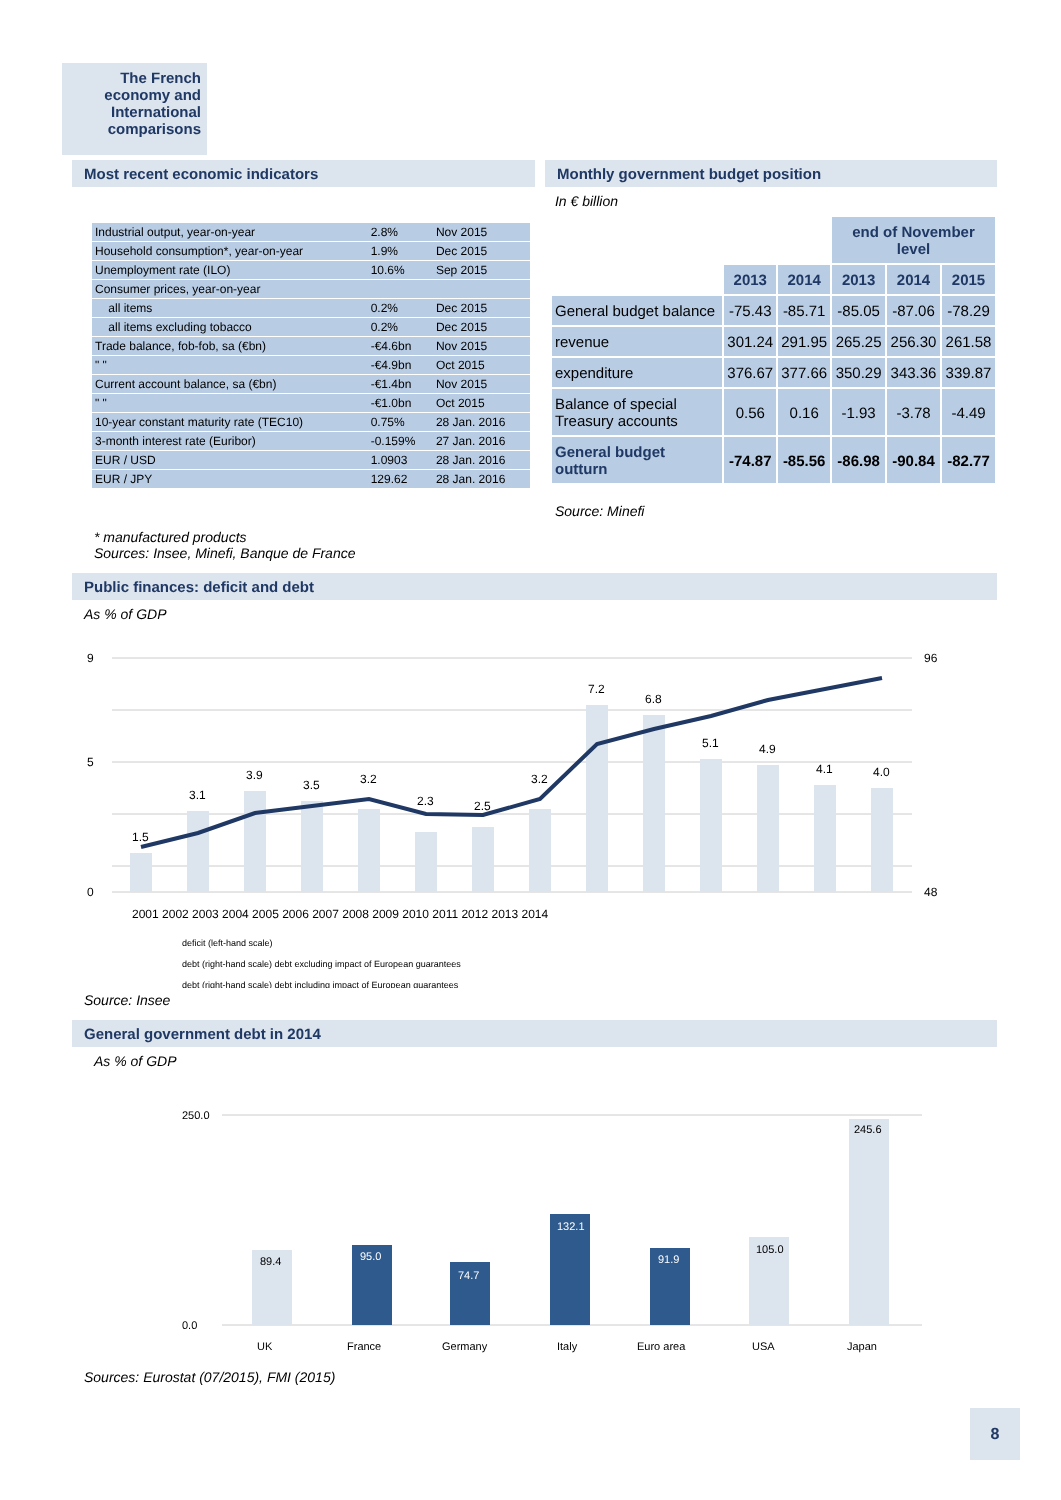The French economy and International comparisons
Most recent economic indicators
| Industrial output, year-on-year | 2.8% | Nov 2015 |
| Household consumption*, year-on-year | 1.9% | Dec 2015 |
| Unemployment rate (ILO) | 10.6% | Sep 2015 |
| Consumer prices, year-on-year | | |
| all items | 0.2% | Dec 2015 |
| all items excluding tobacco | 0.2% | Dec 2015 |
| Trade balance, fob-fob, sa (€bn) | -€4.6bn | Nov 2015 |
| " " | -€4.9bn | Oct 2015 |
| Current account balance, sa (€bn) | -€1.4bn | Nov 2015 |
| " " | -€1.0bn | Oct 2015 |
| 10-year constant maturity rate (TEC10) | 0.75% | 28 Jan. 2016 |
| 3-month interest rate (Euribor) | -0.159% | 27 Jan. 2016 |
| EUR / USD | 1.0903 | 28 Jan. 2016 |
| EUR / JPY | 129.62 | 28 Jan. 2016 |
* manufactured products
Sources: Insee, Minefi, Banque de France
Monthly government budget position
In € billion
| | | | end of November level | | |
| --- | --- | --- | --- | --- | --- |
| | 2013 | 2014 | 2013 | 2014 | 2015 |
| General budget balance | -75.43 | -85.71 | -85.05 | -87.06 | -78.29 |
| revenue | 301.24 | 291.95 | 265.25 | 256.30 | 261.58 |
| expenditure | 376.67 | 377.66 | 350.29 | 343.36 | 339.87 |
| Balance of special Treasury accounts | 0.56 | 0.16 | -1.93 | -3.78 | -4.49 |
| General budget outturn | -74.87 | -85.56 | -86.98 | -90.84 | -82.77 |
Source: Minefi
Public finances: deficit and debt
As % of GDP
1.5
3.1
3.9
3.5
3.2
2.3
2.5
3.2
7.2
6.8
5.1
4.9
4.1
4.0
9
5
0
96
48
2001 2002 2003 2004 2005 2006 2007 2008 2009 2010 2011 2012 2013 2014
deficit (left-hand scale)
debt (right-hand scale) debt excluding impact of European guarantees
debt (right-hand scale) debt including impact of European guarantees
Source: Insee
General government debt in 2014
As % of GDP
250.0
0.0
89.4
95.0
74.7
132.1
91.9
105.0
245.6
UK
France
Germany
Italy
Euro area
USA
Japan
Sources: Eurostat (07/2015), FMI (2015)
8